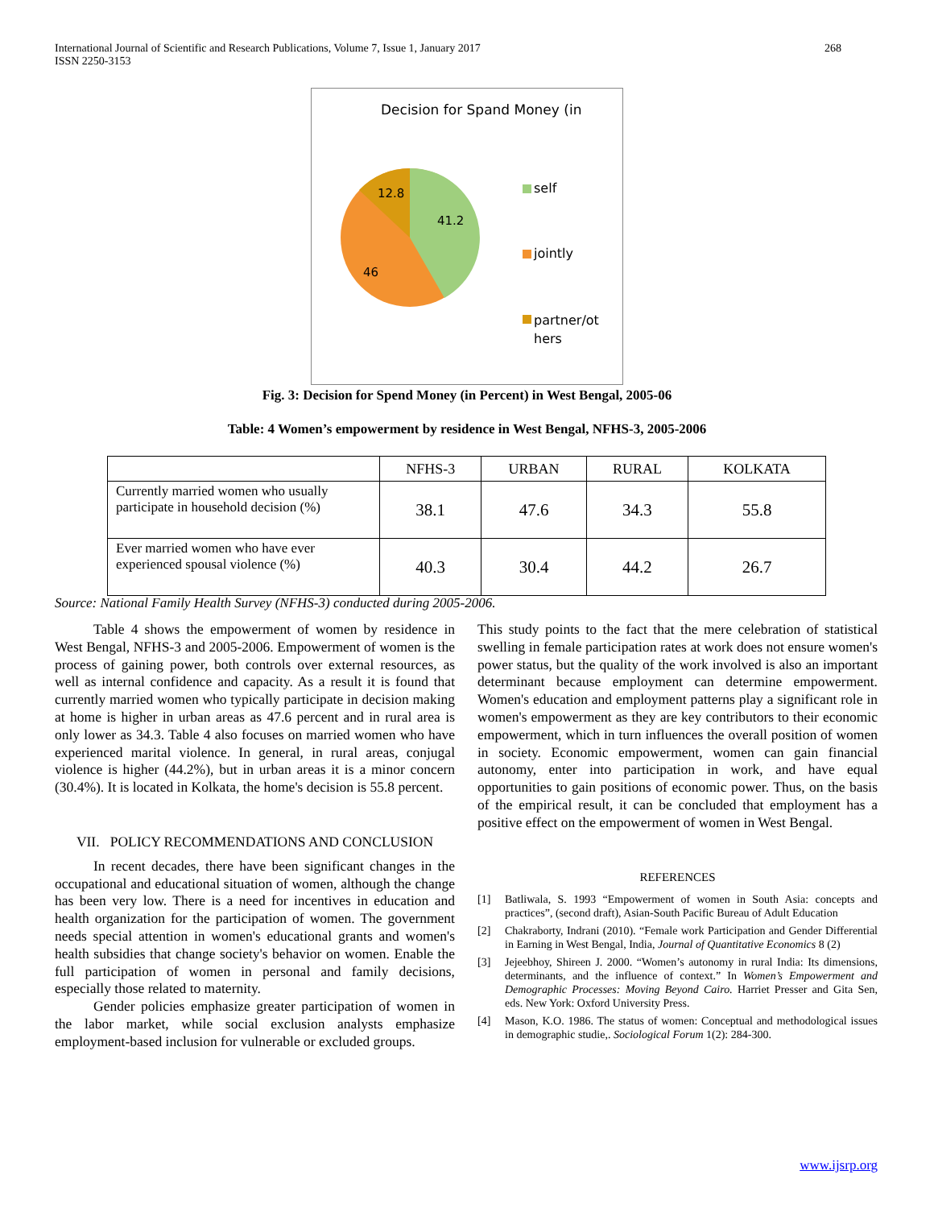International Journal of Scientific and Research Publications, Volume 7, Issue 1, January 2017
ISSN 2250-3153
268
Decision for Spand Money (in
12.8
41.2
46
self
jointly
partner/ot
hers
Fig. 3: Decision for Spend Money (in Percent) in West Bengal, 2005-06
Table: 4 Women’s empowerment by residence in West Bengal, NFHS-3, 2005-2006
| | NFHS-3 | URBAN | RURAL | KOLKATA |
| --- | --- | --- | --- | --- |
| Currently married women who usually participate in household decision (%) | 38.1 | 47.6 | 34.3 | 55.8 |
| Ever married women who have ever experienced spousal violence (%) | 40.3 | 30.4 | 44.2 | 26.7 |
Source: National Family Health Survey (NFHS-3) conducted during 2005-2006.
Table 4 shows the empowerment of women by residence in West Bengal, NFHS-3 and 2005-2006. Empowerment of women is the process of gaining power, both controls over external resources, as well as internal confidence and capacity. As a result it is found that currently married women who typically participate in decision making at home is higher in urban areas as 47.6 percent and in rural area is only lower as 34.3. Table 4 also focuses on married women who have experienced marital violence. In general, in rural areas, conjugal violence is higher (44.2%), but in urban areas it is a minor concern (30.4%). It is located in Kolkata, the home's decision is 55.8 percent.
VII. POLICY RECOMMENDATIONS AND CONCLUSION
In recent decades, there have been significant changes in the occupational and educational situation of women, although the change has been very low. There is a need for incentives in education and health organization for the participation of women. The government needs special attention in women's educational grants and women's health subsidies that change society's behavior on women. Enable the full participation of women in personal and family decisions, especially those related to maternity.
Gender policies emphasize greater participation of women in the labor market, while social exclusion analysts emphasize employment-based inclusion for vulnerable or excluded groups.
This study points to the fact that the mere celebration of statistical swelling in female participation rates at work does not ensure women's power status, but the quality of the work involved is also an important determinant because employment can determine empowerment. Women's education and employment patterns play a significant role in women's empowerment as they are key contributors to their economic empowerment, which in turn influences the overall position of women in society. Economic empowerment, women can gain financial autonomy, enter into participation in work, and have equal opportunities to gain positions of economic power. Thus, on the basis of the empirical result, it can be concluded that employment has a positive effect on the empowerment of women in West Bengal.
REFERENCES
[1] Batliwala, S. 1993 “Empowerment of women in South Asia: concepts and practices”, (second draft), Asian-South Pacific Bureau of Adult Education
[2] Chakraborty, Indrani (2010). “Female work Participation and Gender Differential in Earning in West Bengal, India, Journal of Quantitative Economics 8 (2)
[3] Jejeebhoy, Shireen J. 2000. “Women’s autonomy in rural India: Its dimensions, determinants, and the influence of context.” In Women’s Empowerment and Demographic Processes: Moving Beyond Cairo. Harriet Presser and Gita Sen, eds. New York: Oxford University Press.
[4] Mason, K.O. 1986. The status of women: Conceptual and methodological issues in demographic studie,. Sociological Forum 1(2): 284-300.
www.ijsrp.org